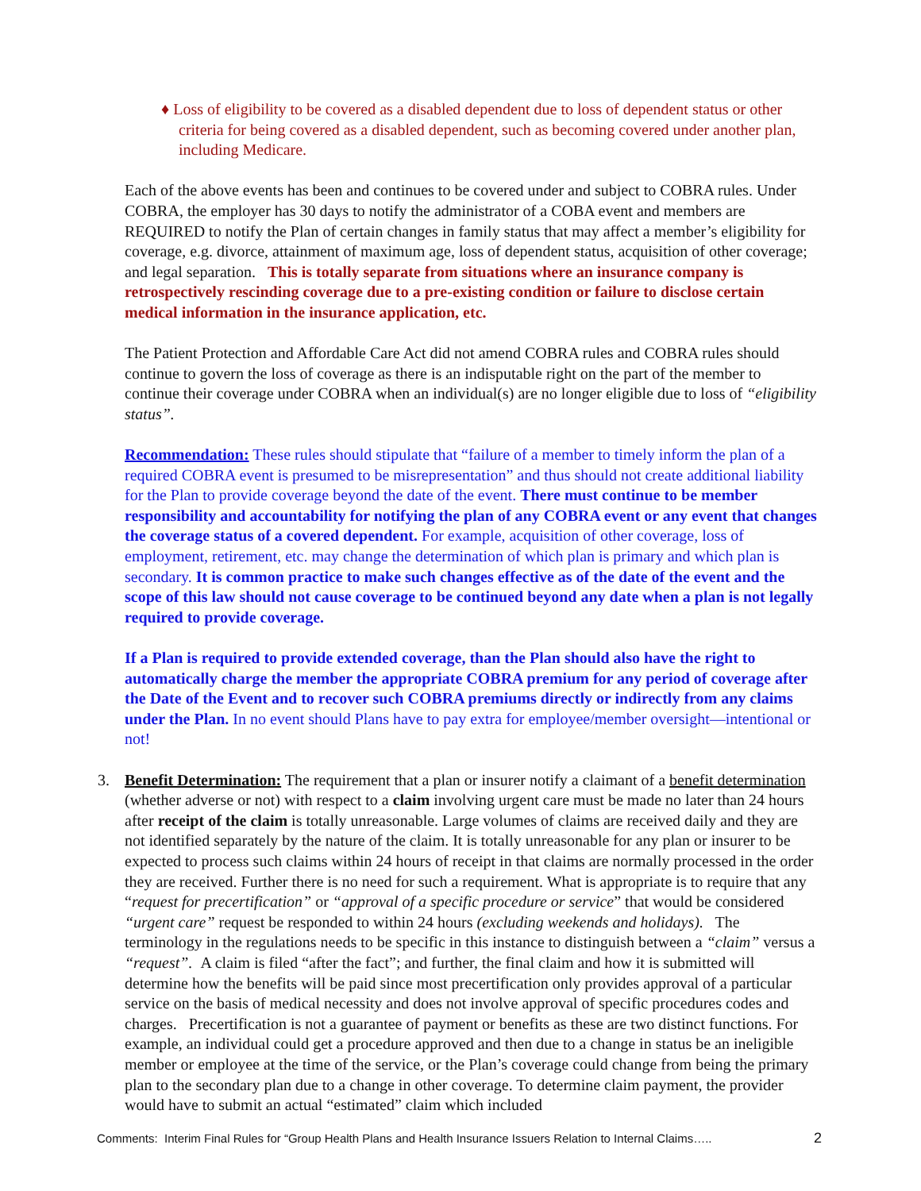♦ Loss of eligibility to be covered as a disabled dependent due to loss of dependent status or other criteria for being covered as a disabled dependent, such as becoming covered under another plan, including Medicare.
Each of the above events has been and continues to be covered under and subject to COBRA rules. Under COBRA, the employer has 30 days to notify the administrator of a COBA event and members are REQUIRED to notify the Plan of certain changes in family status that may affect a member’s eligibility for coverage, e.g. divorce, attainment of maximum age, loss of dependent status, acquisition of other coverage; and legal separation. This is totally separate from situations where an insurance company is retrospectively rescinding coverage due to a pre-existing condition or failure to disclose certain medical information in the insurance application, etc.
The Patient Protection and Affordable Care Act did not amend COBRA rules and COBRA rules should continue to govern the loss of coverage as there is an indisputable right on the part of the member to continue their coverage under COBRA when an individual(s) are no longer eligible due to loss of “eligibility status”.
Recommendation: These rules should stipulate that “failure of a member to timely inform the plan of a required COBRA event is presumed to be misrepresentation” and thus should not create additional liability for the Plan to provide coverage beyond the date of the event. There must continue to be member responsibility and accountability for notifying the plan of any COBRA event or any event that changes the coverage status of a covered dependent. For example, acquisition of other coverage, loss of employment, retirement, etc. may change the determination of which plan is primary and which plan is secondary. It is common practice to make such changes effective as of the date of the event and the scope of this law should not cause coverage to be continued beyond any date when a plan is not legally required to provide coverage.
If a Plan is required to provide extended coverage, than the Plan should also have the right to automatically charge the member the appropriate COBRA premium for any period of coverage after the Date of the Event and to recover such COBRA premiums directly or indirectly from any claims under the Plan. In no event should Plans have to pay extra for employee/member oversight—intentional or not!
3. Benefit Determination: The requirement that a plan or insurer notify a claimant of a benefit determination (whether adverse or not) with respect to a claim involving urgent care must be made no later than 24 hours after receipt of the claim is totally unreasonable. Large volumes of claims are received daily and they are not identified separately by the nature of the claim. It is totally unreasonable for any plan or insurer to be expected to process such claims within 24 hours of receipt in that claims are normally processed in the order they are received. Further there is no need for such a requirement. What is appropriate is to require that any “request for precertification” or “approval of a specific procedure or service” that would be considered “urgent care” request be responded to within 24 hours (excluding weekends and holidays). The terminology in the regulations needs to be specific in this instance to distinguish between a “claim” versus a “request”. A claim is filed “after the fact”; and further, the final claim and how it is submitted will determine how the benefits will be paid since most precertification only provides approval of a particular service on the basis of medical necessity and does not involve approval of specific procedures codes and charges. Precertification is not a guarantee of payment or benefits as these are two distinct functions. For example, an individual could get a procedure approved and then due to a change in status be an ineligible member or employee at the time of the service, or the Plan’s coverage could change from being the primary plan to the secondary plan due to a change in other coverage. To determine claim payment, the provider would have to submit an actual “estimated” claim which included
Comments: Interim Final Rules for “Group Health Plans and Health Insurance Issuers Relation to Internal Claims….. 2